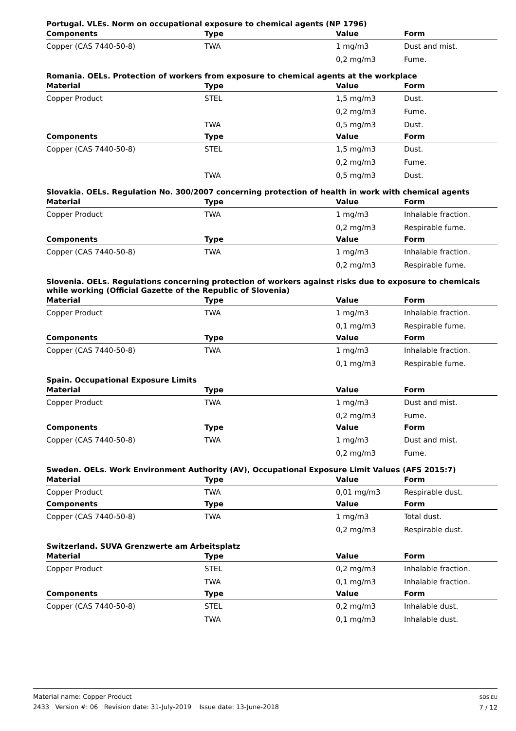Portugal. VLEs. Norm on occupational exposure to chemical agents (NP 1796)
| Components | Type | Value | Form |
| --- | --- | --- | --- |
| Copper (CAS 7440-50-8) | TWA | 1 mg/m3 | Dust and mist. |
| | | 0,2 mg/m3 | Fume. |
Romania. OELs. Protection of workers from exposure to chemical agents at the workplace
| Material | Type | Value | Form |
| --- | --- | --- | --- |
| Copper Product | STEL | 1,5 mg/m3 | Dust. |
| | | 0,2 mg/m3 | Fume. |
| | TWA | 0,5 mg/m3 | Dust. |
| Components | Type | Value | Form |
| Copper (CAS 7440-50-8) | STEL | 1,5 mg/m3 | Dust. |
| | | 0,2 mg/m3 | Fume. |
| | TWA | 0,5 mg/m3 | Dust. |
Slovakia. OELs. Regulation No. 300/2007 concerning protection of health in work with chemical agents
| Material | Type | Value | Form |
| --- | --- | --- | --- |
| Copper Product | TWA | 1 mg/m3 | Inhalable fraction. |
| | | 0,2 mg/m3 | Respirable fume. |
| Components | Type | Value | Form |
| Copper (CAS 7440-50-8) | TWA | 1 mg/m3 | Inhalable fraction. |
| | | 0,2 mg/m3 | Respirable fume. |
Slovenia. OELs. Regulations concerning protection of workers against risks due to exposure to chemicals while working (Official Gazette of the Republic of Slovenia)
| Material | Type | Value | Form |
| --- | --- | --- | --- |
| Copper Product | TWA | 1 mg/m3 | Inhalable fraction. |
| | | 0,1 mg/m3 | Respirable fume. |
| Components | Type | Value | Form |
| Copper (CAS 7440-50-8) | TWA | 1 mg/m3 | Inhalable fraction. |
| | | 0,1 mg/m3 | Respirable fume. |
Spain. Occupational Exposure Limits
| Material | Type | Value | Form |
| --- | --- | --- | --- |
| Copper Product | TWA | 1 mg/m3 | Dust and mist. |
| | | 0,2 mg/m3 | Fume. |
| Components | Type | Value | Form |
| Copper (CAS 7440-50-8) | TWA | 1 mg/m3 | Dust and mist. |
| | | 0,2 mg/m3 | Fume. |
Sweden. OELs. Work Environment Authority (AV), Occupational Exposure Limit Values (AFS 2015:7)
| Material | Type | Value | Form |
| --- | --- | --- | --- |
| Copper Product | TWA | 0,01 mg/m3 | Respirable dust. |
| Components | Type | Value | Form |
| Copper (CAS 7440-50-8) | TWA | 1 mg/m3 | Total dust. |
| | | 0,2 mg/m3 | Respirable dust. |
Switzerland. SUVA Grenzwerte am Arbeitsplatz
| Material | Type | Value | Form |
| --- | --- | --- | --- |
| Copper Product | STEL | 0,2 mg/m3 | Inhalable fraction. |
| | TWA | 0,1 mg/m3 | Inhalable fraction. |
| Components | Type | Value | Form |
| Copper (CAS 7440-50-8) | STEL | 0,2 mg/m3 | Inhalable dust. |
| | TWA | 0,1 mg/m3 | Inhalable dust. |
Material name: Copper Product
2433 Version #: 06 Revision date: 31-July-2019 Issue date: 13-June-2018
SDS EU
7 / 12